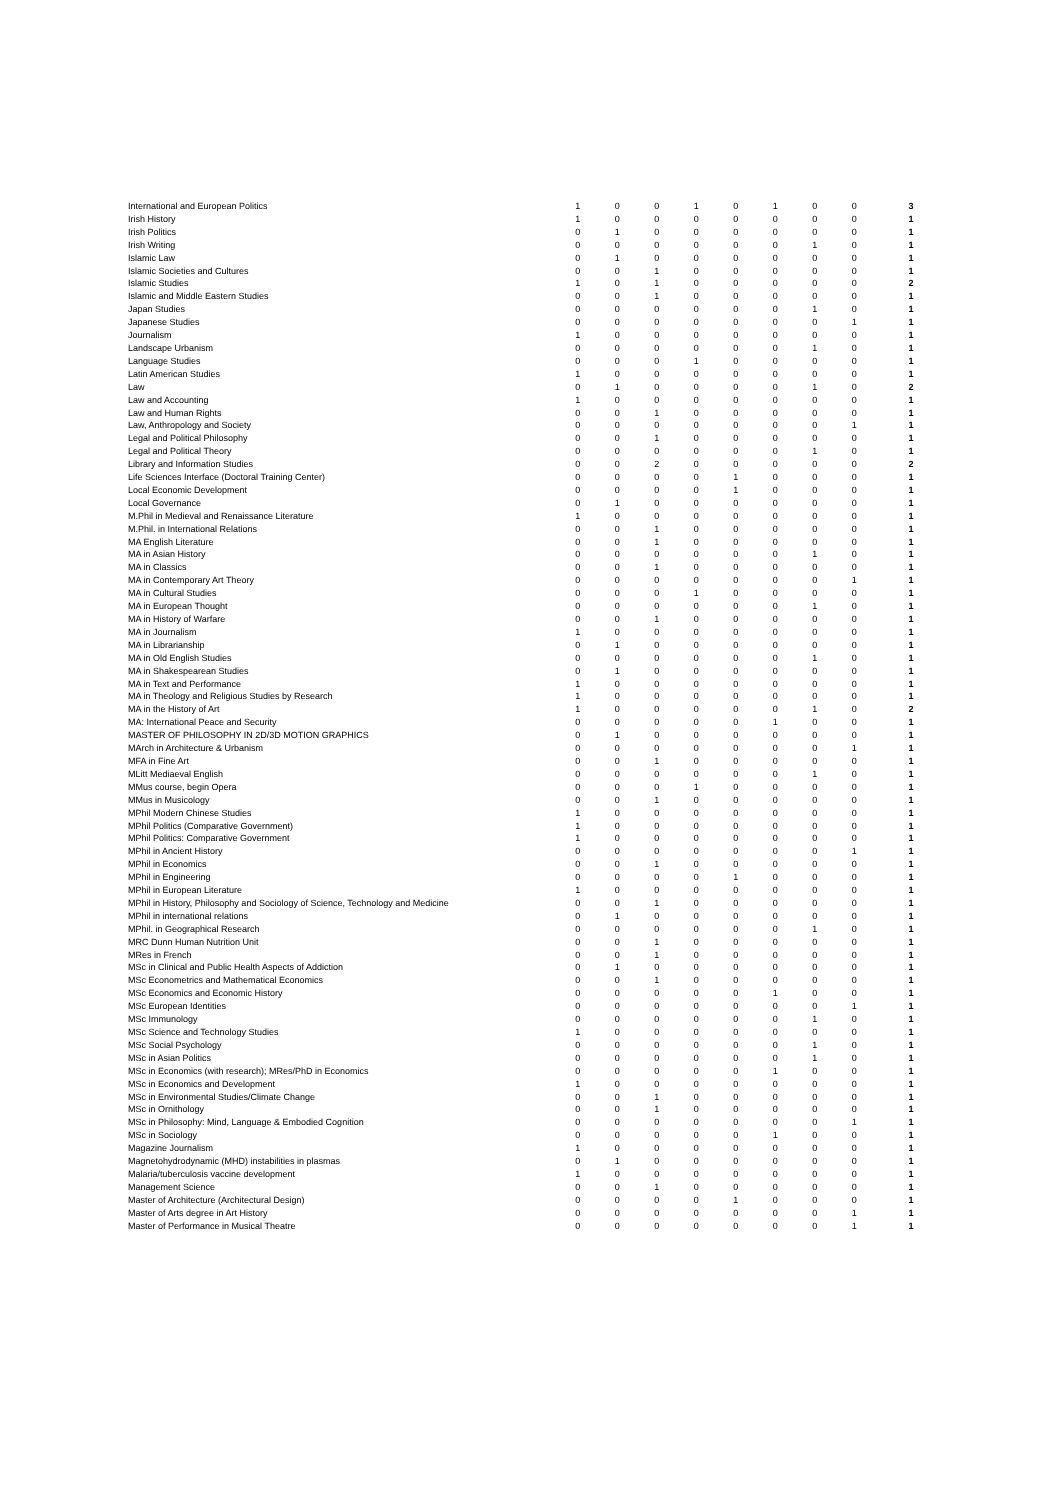| International and European Politics | 1 | 0 | 0 | 1 | 0 | 1 | 0 | 0 | 3 |
| Irish History | 1 | 0 | 0 | 0 | 0 | 0 | 0 | 0 | 1 |
| Irish Politics | 0 | 1 | 0 | 0 | 0 | 0 | 0 | 0 | 1 |
| Irish Writing | 0 | 0 | 0 | 0 | 0 | 0 | 1 | 0 | 1 |
| Islamic Law | 0 | 1 | 0 | 0 | 0 | 0 | 0 | 0 | 1 |
| Islamic Societies and Cultures | 0 | 0 | 1 | 0 | 0 | 0 | 0 | 0 | 1 |
| Islamic Studies | 1 | 0 | 1 | 0 | 0 | 0 | 0 | 0 | 2 |
| Islamic and Middle Eastern Studies | 0 | 0 | 1 | 0 | 0 | 0 | 0 | 0 | 1 |
| Japan Studies | 0 | 0 | 0 | 0 | 0 | 0 | 1 | 0 | 1 |
| Japanese Studies | 0 | 0 | 0 | 0 | 0 | 0 | 0 | 1 | 1 |
| Journalism | 1 | 0 | 0 | 0 | 0 | 0 | 0 | 0 | 1 |
| Landscape Urbanism | 0 | 0 | 0 | 0 | 0 | 0 | 1 | 0 | 1 |
| Language Studies | 0 | 0 | 0 | 1 | 0 | 0 | 0 | 0 | 1 |
| Latin American Studies | 1 | 0 | 0 | 0 | 0 | 0 | 0 | 0 | 1 |
| Law | 0 | 1 | 0 | 0 | 0 | 0 | 1 | 0 | 2 |
| Law and Accounting | 1 | 0 | 0 | 0 | 0 | 0 | 0 | 0 | 1 |
| Law and Human Rights | 0 | 0 | 1 | 0 | 0 | 0 | 0 | 0 | 1 |
| Law, Anthropology and Society | 0 | 0 | 0 | 0 | 0 | 0 | 0 | 1 | 1 |
| Legal and Political Philosophy | 0 | 0 | 1 | 0 | 0 | 0 | 0 | 0 | 1 |
| Legal and Political Theory | 0 | 0 | 0 | 0 | 0 | 0 | 1 | 0 | 1 |
| Library and Information Studies | 0 | 0 | 2 | 0 | 0 | 0 | 0 | 0 | 2 |
| Life Sciences Interface (Doctoral Training Center) | 0 | 0 | 0 | 0 | 1 | 0 | 0 | 0 | 1 |
| Local Economic Development | 0 | 0 | 0 | 0 | 1 | 0 | 0 | 0 | 1 |
| Local Governance | 0 | 1 | 0 | 0 | 0 | 0 | 0 | 0 | 1 |
| M.Phil in Medieval and Renaissance Literature | 1 | 0 | 0 | 0 | 0 | 0 | 0 | 0 | 1 |
| M.Phil. in International Relations | 0 | 0 | 1 | 0 | 0 | 0 | 0 | 0 | 1 |
| MA English Literature | 0 | 0 | 1 | 0 | 0 | 0 | 0 | 0 | 1 |
| MA in Asian History | 0 | 0 | 0 | 0 | 0 | 0 | 1 | 0 | 1 |
| MA in Classics | 0 | 0 | 1 | 0 | 0 | 0 | 0 | 0 | 1 |
| MA in Contemporary Art Theory | 0 | 0 | 0 | 0 | 0 | 0 | 0 | 1 | 1 |
| MA in Cultural Studies | 0 | 0 | 0 | 1 | 0 | 0 | 0 | 0 | 1 |
| MA in European Thought | 0 | 0 | 0 | 0 | 0 | 0 | 1 | 0 | 1 |
| MA in History of Warfare | 0 | 0 | 1 | 0 | 0 | 0 | 0 | 0 | 1 |
| MA in Journalism | 1 | 0 | 0 | 0 | 0 | 0 | 0 | 0 | 1 |
| MA in Librarianship | 0 | 1 | 0 | 0 | 0 | 0 | 0 | 0 | 1 |
| MA in Old English Studies | 0 | 0 | 0 | 0 | 0 | 0 | 1 | 0 | 1 |
| MA in Shakespearean Studies | 0 | 1 | 0 | 0 | 0 | 0 | 0 | 0 | 1 |
| MA in Text and Performance | 1 | 0 | 0 | 0 | 0 | 0 | 0 | 0 | 1 |
| MA in Theology and Religious Studies by Research | 1 | 0 | 0 | 0 | 0 | 0 | 0 | 0 | 1 |
| MA in the History of Art | 1 | 0 | 0 | 0 | 0 | 0 | 1 | 0 | 2 |
| MA: International Peace and Security | 0 | 0 | 0 | 0 | 0 | 1 | 0 | 0 | 1 |
| MASTER OF PHILOSOPHY IN 2D/3D MOTION GRAPHICS | 0 | 1 | 0 | 0 | 0 | 0 | 0 | 0 | 1 |
| MArch in Architecture & Urbanism | 0 | 0 | 0 | 0 | 0 | 0 | 0 | 1 | 1 |
| MFA in Fine Art | 0 | 0 | 1 | 0 | 0 | 0 | 0 | 0 | 1 |
| MLitt Mediaeval English | 0 | 0 | 0 | 0 | 0 | 0 | 1 | 0 | 1 |
| MMus course, begin Opera | 0 | 0 | 0 | 1 | 0 | 0 | 0 | 0 | 1 |
| MMus in Musicology | 0 | 0 | 1 | 0 | 0 | 0 | 0 | 0 | 1 |
| MPhil Modern Chinese Studies | 1 | 0 | 0 | 0 | 0 | 0 | 0 | 0 | 1 |
| MPhil Politics (Comparative Government) | 1 | 0 | 0 | 0 | 0 | 0 | 0 | 0 | 1 |
| MPhil Politics: Comparative Government | 1 | 0 | 0 | 0 | 0 | 0 | 0 | 0 | 1 |
| MPhil in Ancient History | 0 | 0 | 0 | 0 | 0 | 0 | 0 | 1 | 1 |
| MPhil in Economics | 0 | 0 | 1 | 0 | 0 | 0 | 0 | 0 | 1 |
| MPhil in Engineering | 0 | 0 | 0 | 0 | 1 | 0 | 0 | 0 | 1 |
| MPhil in European Literature | 1 | 0 | 0 | 0 | 0 | 0 | 0 | 0 | 1 |
| MPhil in History, Philosophy and Sociology of Science, Technology and Medicine | 0 | 0 | 1 | 0 | 0 | 0 | 0 | 0 | 1 |
| MPhil in international relations | 0 | 1 | 0 | 0 | 0 | 0 | 0 | 0 | 1 |
| MPhil. in Geographical Research | 0 | 0 | 0 | 0 | 0 | 0 | 1 | 0 | 1 |
| MRC Dunn Human Nutrition Unit | 0 | 0 | 1 | 0 | 0 | 0 | 0 | 0 | 1 |
| MRes in French | 0 | 0 | 1 | 0 | 0 | 0 | 0 | 0 | 1 |
| MSc in Clinical and Public Health Aspects of Addiction | 0 | 1 | 0 | 0 | 0 | 0 | 0 | 0 | 1 |
| MSc Econometrics and Mathematical Economics | 0 | 0 | 1 | 0 | 0 | 0 | 0 | 0 | 1 |
| MSc Economics and Economic History | 0 | 0 | 0 | 0 | 0 | 1 | 0 | 0 | 1 |
| MSc European Identities | 0 | 0 | 0 | 0 | 0 | 0 | 0 | 1 | 1 |
| MSc Immunology | 0 | 0 | 0 | 0 | 0 | 0 | 1 | 0 | 1 |
| MSc Science and Technology Studies | 1 | 0 | 0 | 0 | 0 | 0 | 0 | 0 | 1 |
| MSc Social Psychology | 0 | 0 | 0 | 0 | 0 | 0 | 1 | 0 | 1 |
| MSc in Asian Politics | 0 | 0 | 0 | 0 | 0 | 0 | 1 | 0 | 1 |
| MSc in Economics (with research); MRes/PhD in Economics | 0 | 0 | 0 | 0 | 0 | 1 | 0 | 0 | 1 |
| MSc in Economics and Development | 1 | 0 | 0 | 0 | 0 | 0 | 0 | 0 | 1 |
| MSc in Environmental Studies/Climate Change | 0 | 0 | 1 | 0 | 0 | 0 | 0 | 0 | 1 |
| MSc in Ornithology | 0 | 0 | 1 | 0 | 0 | 0 | 0 | 0 | 1 |
| MSc in Philosophy: Mind, Language & Embodied Cognition | 0 | 0 | 0 | 0 | 0 | 0 | 0 | 1 | 1 |
| MSc in Sociology | 0 | 0 | 0 | 0 | 0 | 1 | 0 | 0 | 1 |
| Magazine Journalism | 1 | 0 | 0 | 0 | 0 | 0 | 0 | 0 | 1 |
| Magnetohydrodynamic (MHD) instabilities in plasmas | 0 | 1 | 0 | 0 | 0 | 0 | 0 | 0 | 1 |
| Malaria/tuberculosis vaccine development | 1 | 0 | 0 | 0 | 0 | 0 | 0 | 0 | 1 |
| Management Science | 0 | 0 | 1 | 0 | 0 | 0 | 0 | 0 | 1 |
| Master of Architecture (Architectural Design) | 0 | 0 | 0 | 0 | 1 | 0 | 0 | 0 | 1 |
| Master of Arts degree in Art History | 0 | 0 | 0 | 0 | 0 | 0 | 0 | 1 | 1 |
| Master of Performance in Musical Theatre | 0 | 0 | 0 | 0 | 0 | 0 | 0 | 1 | 1 |